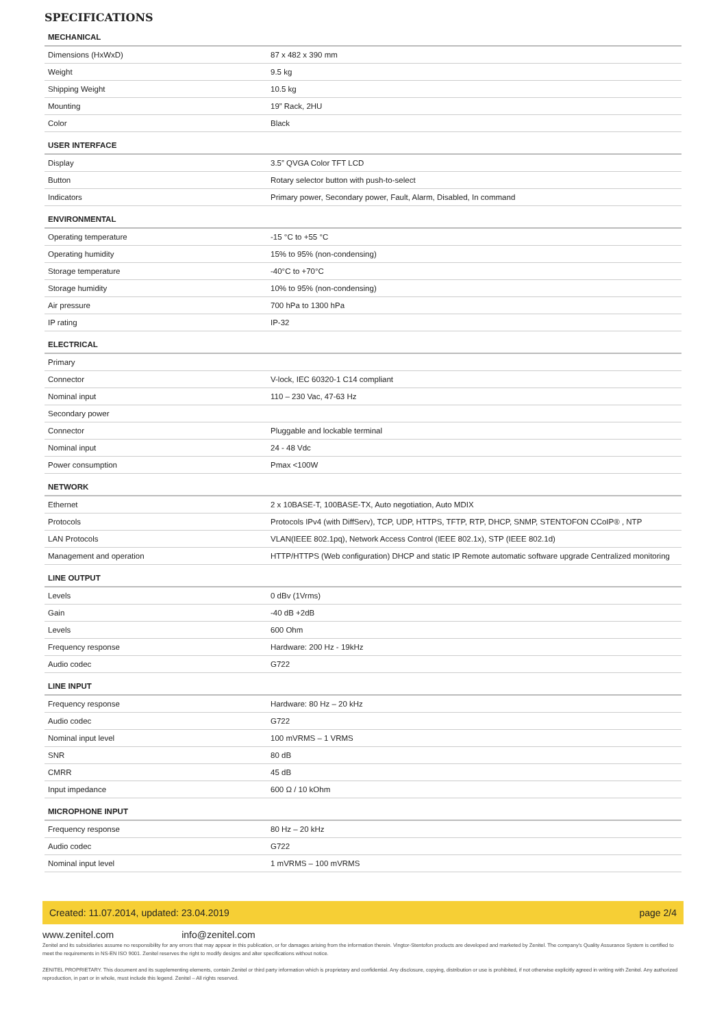SPECIFICATIONS
| MECHANICAL | |
| --- | --- |
| Dimensions (HxWxD) | 87 x 482 x 390 mm |
| Weight | 9.5 kg |
| Shipping Weight | 10.5 kg |
| Mounting | 19” Rack, 2HU |
| Color | Black |
| USER INTERFACE | |
| Display | 3.5” QVGA Color TFT LCD |
| Button | Rotary selector button with push-to-select |
| Indicators | Primary power, Secondary power, Fault, Alarm, Disabled, In command |
| ENVIRONMENTAL | |
| Operating temperature | -15 °C to +55 °C |
| Operating humidity | 15% to 95% (non-condensing) |
| Storage temperature | -40°C to +70°C |
| Storage humidity | 10% to 95% (non-condensing) |
| Air pressure | 700 hPa to 1300 hPa |
| IP rating | IP-32 |
| ELECTRICAL | |
| Primary | |
| Connector | V-lock, IEC 60320-1 C14 compliant |
| Nominal input | 110 – 230 Vac, 47-63 Hz |
| Secondary power | |
| Connector | Pluggable and lockable terminal |
| Nominal input | 24 - 48 Vdc |
| Power consumption | Pmax <100W |
| NETWORK | |
| Ethernet | 2 x 10BASE-T, 100BASE-TX, Auto negotiation, Auto MDIX |
| Protocols | Protocols IPv4 (with DiffServ), TCP, UDP, HTTPS, TFTP, RTP, DHCP, SNMP, STENTOFON CCoIP® , NTP |
| LAN Protocols | VLAN(IEEE 802.1pq), Network Access Control (IEEE 802.1x), STP (IEEE 802.1d) |
| Management and operation | HTTP/HTTPS (Web configuration) DHCP and static IP Remote automatic software upgrade Centralized monitoring |
| LINE OUTPUT | |
| Levels | 0 dBv (1Vrms) |
| Gain | -40 dB +2dB |
| Levels | 600 Ohm |
| Frequency response | Hardware: 200 Hz - 19kHz |
| Audio codec | G722 |
| LINE INPUT | |
| Frequency response | Hardware: 80 Hz – 20 kHz |
| Audio codec | G722 |
| Nominal input level | 100 mVRMS – 1 VRMS |
| SNR | 80 dB |
| CMRR | 45 dB |
| Input impedance | 600 Ω / 10 kOhm |
| MICROPHONE INPUT | |
| Frequency response | 80 Hz – 20 kHz |
| Audio codec | G722 |
| Nominal input level | 1 mVRMS – 100 mVRMS |
Created: 11.07.2014, updated: 23.04.2019 page 2/4
www.zenitel.com info@zenitel.com
Zenitel and its subsidiaries assume no responsibility for any errors that may appear in this publication, or for damages arising from the information therein. Vingtor-Stentofon products are developed and marketed by Zenitel. The company's Quality Assurance System is certified to meet the requirements in NS-EN ISO 9001. Zenitel reserves the right to modify designs and alter specifications without notice.
ZENITEL PROPRIETARY. This document and its supplementing elements, contain Zenitel or third party information which is proprietary and confidential. Any disclosure, copying, distribution or use is prohibited, if not otherwise explicitly agreed in writing with Zenitel. Any authorized reproduction, in part or in whole, must include this legend. Zenitel – All rights reserved.